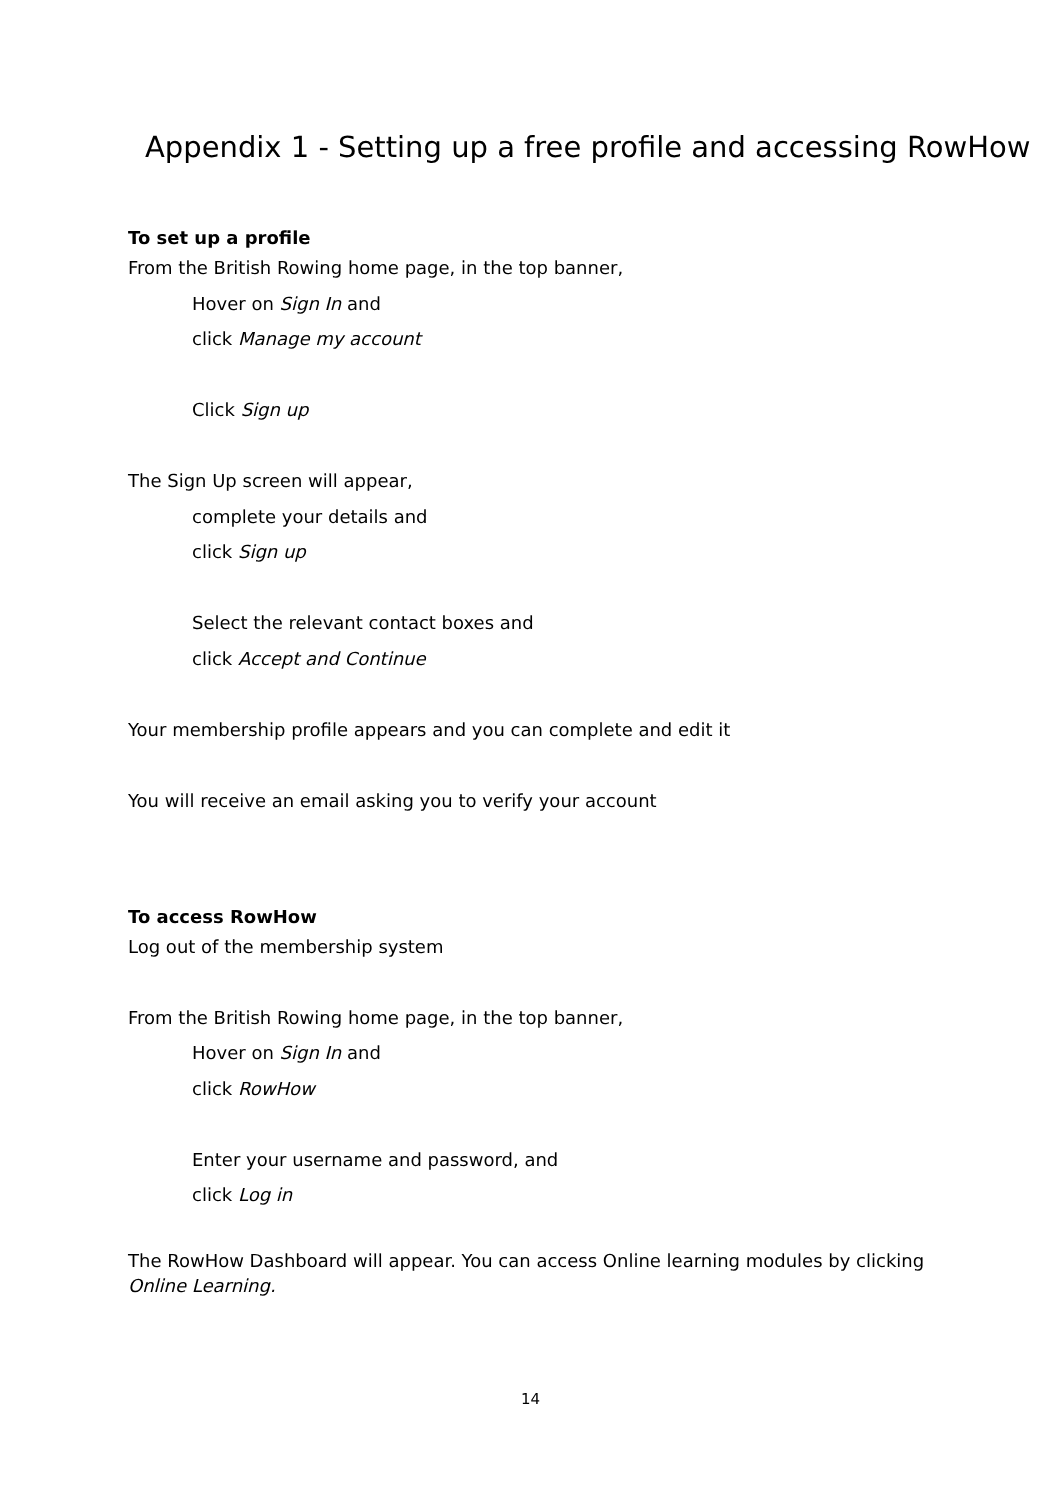Appendix 1 - Setting up a free profile and accessing RowHow
To set up a profile
From the British Rowing home page, in the top banner,
Hover on Sign In and
click Manage my account
Click Sign up
The Sign Up screen will appear,
complete your details and
click Sign up
Select the relevant contact boxes and
click Accept and Continue
Your membership profile appears and you can complete and edit it
You will receive an email asking you to verify your account
To access RowHow
Log out of the membership system
From the British Rowing home page, in the top banner,
Hover on Sign In and
click RowHow
Enter your username and password, and
click Log in
The RowHow Dashboard will appear. You can access Online learning modules by clicking Online Learning.
14